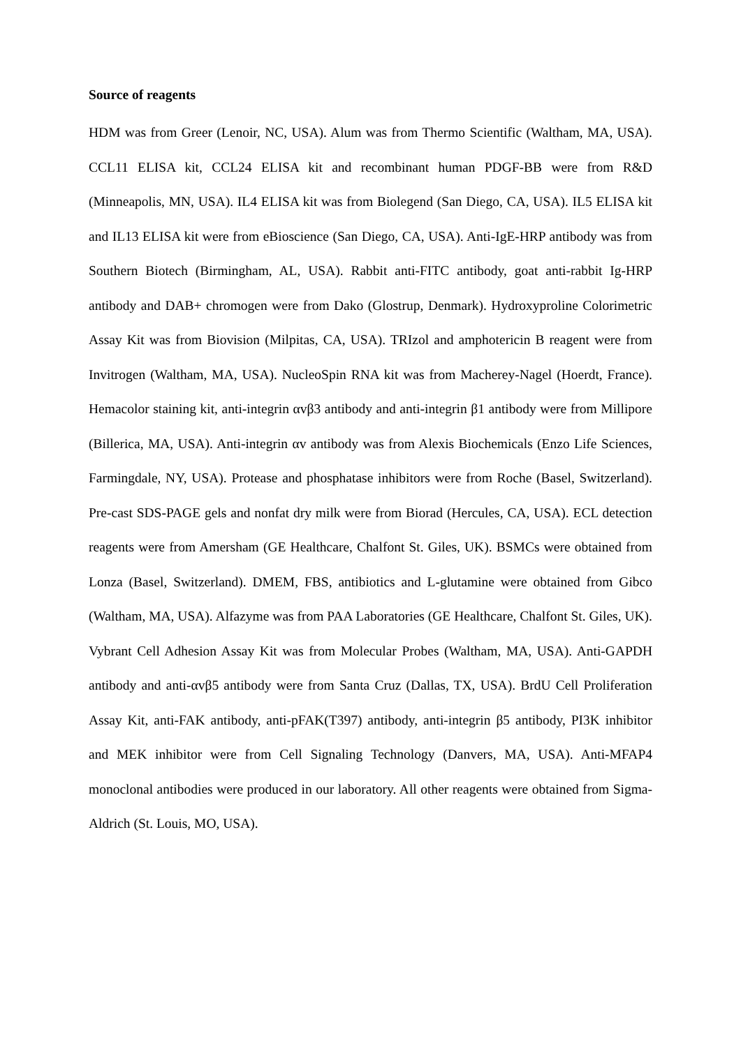Source of reagents
HDM was from Greer (Lenoir, NC, USA). Alum was from Thermo Scientific (Waltham, MA, USA). CCL11 ELISA kit, CCL24 ELISA kit and recombinant human PDGF-BB were from R&D (Minneapolis, MN, USA). IL4 ELISA kit was from Biolegend (San Diego, CA, USA). IL5 ELISA kit and IL13 ELISA kit were from eBioscience (San Diego, CA, USA). Anti-IgE-HRP antibody was from Southern Biotech (Birmingham, AL, USA). Rabbit anti-FITC antibody, goat anti-rabbit Ig-HRP antibody and DAB+ chromogen were from Dako (Glostrup, Denmark). Hydroxyproline Colorimetric Assay Kit was from Biovision (Milpitas, CA, USA). TRIzol and amphotericin B reagent were from Invitrogen (Waltham, MA, USA). NucleoSpin RNA kit was from Macherey-Nagel (Hoerdt, France). Hemacolor staining kit, anti-integrin αvβ3 antibody and anti-integrin β1 antibody were from Millipore (Billerica, MA, USA). Anti-integrin αv antibody was from Alexis Biochemicals (Enzo Life Sciences, Farmingdale, NY, USA). Protease and phosphatase inhibitors were from Roche (Basel, Switzerland). Pre-cast SDS-PAGE gels and nonfat dry milk were from Biorad (Hercules, CA, USA). ECL detection reagents were from Amersham (GE Healthcare, Chalfont St. Giles, UK). BSMCs were obtained from Lonza (Basel, Switzerland). DMEM, FBS, antibiotics and L-glutamine were obtained from Gibco (Waltham, MA, USA). Alfazyme was from PAA Laboratories (GE Healthcare, Chalfont St. Giles, UK). Vybrant Cell Adhesion Assay Kit was from Molecular Probes (Waltham, MA, USA). Anti-GAPDH antibody and anti-αvβ5 antibody were from Santa Cruz (Dallas, TX, USA). BrdU Cell Proliferation Assay Kit, anti-FAK antibody, anti-pFAK(T397) antibody, anti-integrin β5 antibody, PI3K inhibitor and MEK inhibitor were from Cell Signaling Technology (Danvers, MA, USA). Anti-MFAP4 monoclonal antibodies were produced in our laboratory. All other reagents were obtained from Sigma-Aldrich (St. Louis, MO, USA).